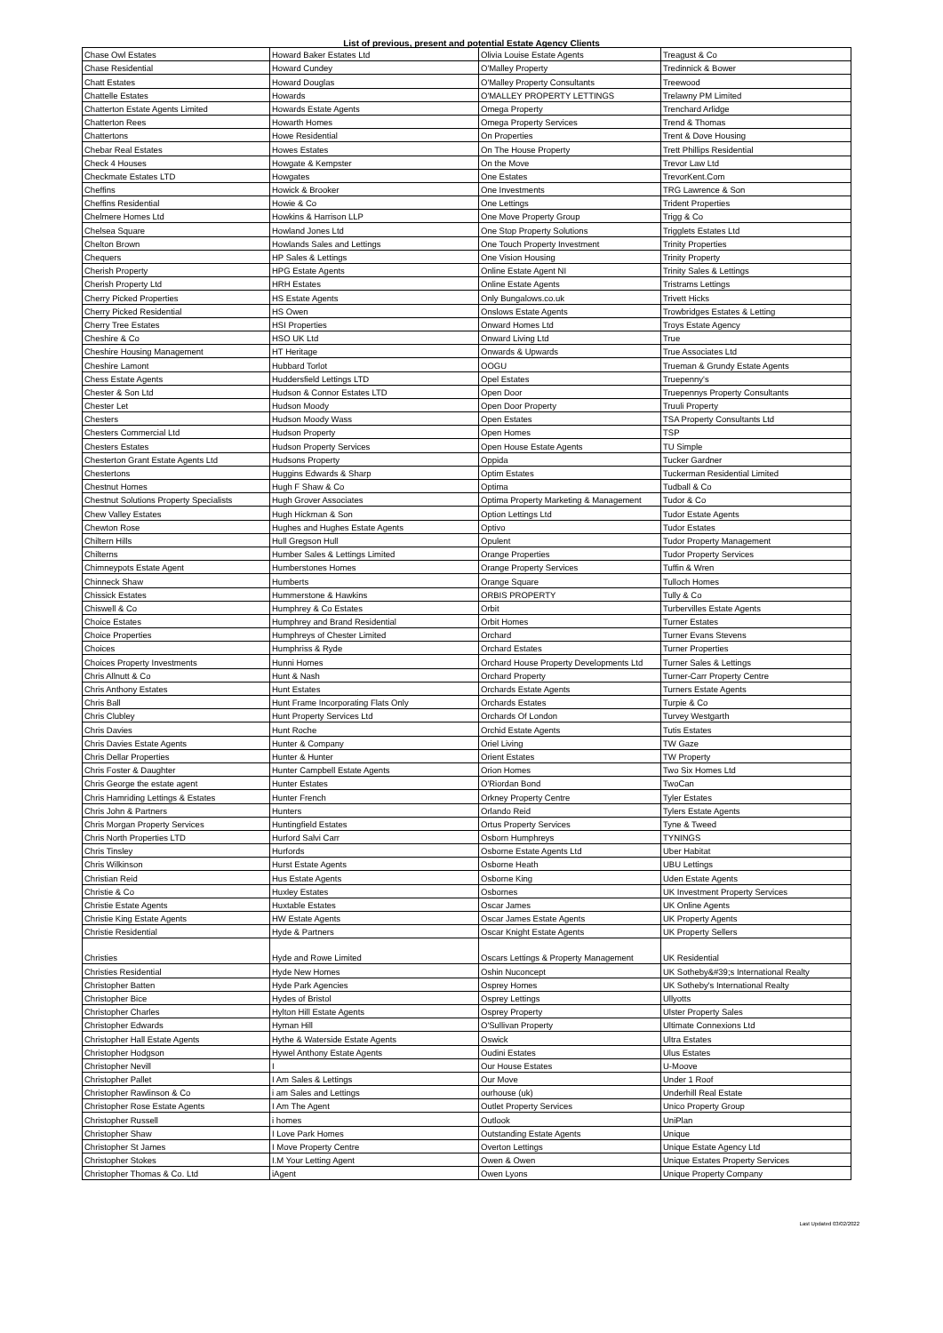List of previous, present and potential Estate Agency Clients
| Chase Owl Estates | Howard Baker Estates Ltd | Olivia Louise Estate Agents | Treagust & Co |
| Chase Residential | Howard Cundey | O'Malley Property | Tredinnick & Bower |
| Chatt Estates | Howard Douglas | O'Malley Property Consultants | Treewood |
| Chattelle Estates | Howards | O'MALLEY PROPERTY LETTINGS | Trelawny PM Limited |
| Chatterton Estate Agents Limited | Howards Estate Agents | Omega Property | Trenchard Arlidge |
| Chatterton Rees | Howarth Homes | Omega Property Services | Trend & Thomas |
| Chattertons | Howe Residential | On Properties | Trent & Dove Housing |
| Chebar Real Estates | Howes Estates | On The House Property | Trett Phillips Residential |
| Check 4 Houses | Howgate & Kempster | On the Move | Trevor Law Ltd |
| Checkmate Estates LTD | Howgates | One Estates | TrevorKent.Com |
| Cheffins | Howick & Brooker | One Investments | TRG Lawrence & Son |
| Cheffins Residential | Howie & Co | One Lettings | Trident Properties |
| Chelmere Homes Ltd | Howkins & Harrison LLP | One Move Property Group | Trigg & Co |
| Chelsea Square | Howland Jones Ltd | One Stop Property Solutions | Trigglets Estates Ltd |
| Chelton Brown | Howlands Sales and Lettings | One Touch Property Investment | Trinity Properties |
| Chequers | HP Sales & Lettings | One Vision Housing | Trinity Property |
| Cherish Property | HPG Estate Agents | Online Estate Agent NI | Trinity Sales & Lettings |
| Cherish Property Ltd | HRH Estates | Online Estate Agents | Tristrams Lettings |
| Cherry Picked Properties | HS Estate Agents | Only Bungalows.co.uk | Trivett Hicks |
| Cherry Picked Residential | HS Owen | Onslows Estate Agents | Trowbridges Estates & Letting |
| Cherry Tree Estates | HSI Properties | Onward Homes Ltd | Troys Estate Agency |
| Cheshire & Co | HSO UK Ltd | Onward Living Ltd | True |
| Cheshire Housing Management | HT Heritage | Onwards & Upwards | True Associates Ltd |
| Cheshire Lamont | Hubbard Torlot | OOGU | Trueman & Grundy Estate Agents |
| Chess Estate Agents | Huddersfield Lettings LTD | Opel Estates | Truepenny's |
| Chester & Son Ltd | Hudson & Connor Estates LTD | Open Door | Truepennys Property Consultants |
| Chester Let | Hudson Moody | Open Door Property | Truuli Property |
| Chesters | Hudson Moody Wass | Open Estates | TSA Property Consultants Ltd |
| Chesters Commercial Ltd | Hudson Property | Open Homes | TSP |
| Chesters Estates | Hudson Property Services | Open House Estate Agents | TU Simple |
| Chesterton Grant Estate Agents Ltd | Hudsons Property | Oppida | Tucker Gardner |
| Chestertons | Huggins Edwards & Sharp | Optim Estates | Tuckerman Residential Limited |
| Chestnut Homes | Hugh F Shaw & Co | Optima | Tudball & Co |
| Chestnut Solutions Property Specialists | Hugh Grover Associates | Optima Property Marketing & Management | Tudor & Co |
| Chew Valley Estates | Hugh Hickman & Son | Option Lettings Ltd | Tudor Estate Agents |
| Chewton Rose | Hughes and Hughes Estate Agents | Optivo | Tudor Estates |
| Chiltern Hills | Hull Gregson Hull | Opulent | Tudor Property Management |
| Chilterns | Humber Sales & Lettings Limited | Orange Properties | Tudor Property Services |
| Chimneypots Estate Agent | Humberstones Homes | Orange Property Services | Tuffin & Wren |
| Chinneck Shaw | Humberts | Orange Square | Tulloch Homes |
| Chissick Estates | Hummerstone & Hawkins | ORBIS PROPERTY | Tully & Co |
| Chiswell & Co | Humphrey & Co Estates | Orbit | Turbervilles Estate Agents |
| Choice Estates | Humphrey and Brand Residential | Orbit Homes | Turner Estates |
| Choice Properties | Humphreys of Chester Limited | Orchard | Turner Evans Stevens |
| Choices | Humphriss & Ryde | Orchard Estates | Turner Properties |
| Choices Property Investments | Hunni Homes | Orchard House Property Developments Ltd | Turner Sales & Lettings |
| Chris Allnutt & Co | Hunt & Nash | Orchard Property | Turner-Carr Property Centre |
| Chris Anthony Estates | Hunt Estates | Orchards Estate Agents | Turners Estate Agents |
| Chris Ball | Hunt Frame Incorporating Flats Only | Orchards Estates | Turpie & Co |
| Chris Clubley | Hunt Property Services Ltd | Orchards Of London | Turvey Westgarth |
| Chris Davies | Hunt Roche | Orchid Estate Agents | Tutis Estates |
| Chris Davies Estate Agents | Hunter & Company | Oriel Living | TW Gaze |
| Chris Dellar Properties | Hunter & Hunter | Orient Estates | TW Property |
| Chris Foster & Daughter | Hunter Campbell Estate Agents | Orion Homes | Two Six Homes Ltd |
| Chris George the estate agent | Hunter Estates | O'Riordan Bond | TwoCan |
| Chris Hamriding Lettings & Estates | Hunter French | Orkney Property Centre | Tyler Estates |
| Chris John & Partners | Hunters | Orlando Reid | Tylers Estate Agents |
| Chris Morgan Property Services | Huntingfield Estates | Ortus Property Services | Tyne & Tweed |
| Chris North Properties LTD | Hurford Salvi Carr | Osborn Humphreys | TYNINGS |
| Chris Tinsley | Hurfords | Osborne Estate Agents Ltd | Uber Habitat |
| Chris Wilkinson | Hurst Estate Agents | Osborne Heath | UBU Lettings |
| Christian Reid | Hus Estate Agents | Osborne King | Uden Estate Agents |
| Christie & Co | Huxley Estates | Osbornes | UK Investment Property Services |
| Christie Estate Agents | Huxtable Estates | Oscar James | UK Online Agents |
| Christie King Estate Agents | HW Estate Agents | Oscar James Estate Agents | UK Property Agents |
| Christie Residential | Hyde & Partners | Oscar Knight Estate Agents | UK Property Sellers |
| Christies | Hyde and Rowe Limited | Oscars Lettings & Property Management | UK Residential |
| Christies Residential | Hyde New Homes | Oshin Nuconcept | UK Sotheby&#39;s International Realty |
| Christopher Batten | Hyde Park Agencies | Osprey Homes | UK Sotheby's International Realty |
| Christopher Bice | Hydes of Bristol | Osprey Lettings | Ullyotts |
| Christopher Charles | Hylton Hill Estate Agents | Osprey Property | Ulster Property Sales |
| Christopher Edwards | Hyman Hill | O'Sullivan Property | Ultimate Connexions Ltd |
| Christopher Hall Estate Agents | Hythe & Waterside Estate Agents | Oswick | Ultra Estates |
| Christopher Hodgson | Hywel Anthony Estate Agents | Oudini Estates | Ulus Estates |
| Christopher Nevill | I | Our House Estates | U-Moove |
| Christopher Pallet | I Am Sales & Lettings | Our Move | Under 1 Roof |
| Christopher Rawlinson & Co | i am Sales and Lettings | ourhouse (uk) | Underhill Real Estate |
| Christopher Rose Estate Agents | I Am The Agent | Outlet Property Services | Unico Property Group |
| Christopher Russell | i homes | Outlook | UniPlan |
| Christopher Shaw | I Love Park Homes | Outstanding Estate Agents | Unique |
| Christopher St James | I Move Property Centre | Overton Lettings | Unique Estate Agency Ltd |
| Christopher Stokes | I.M Your Letting Agent | Owen & Owen | Unique Estates Property Services |
| Christopher Thomas & Co. Ltd | iAgent | Owen Lyons | Unique Property Company |
Last Updated 03/02/2022